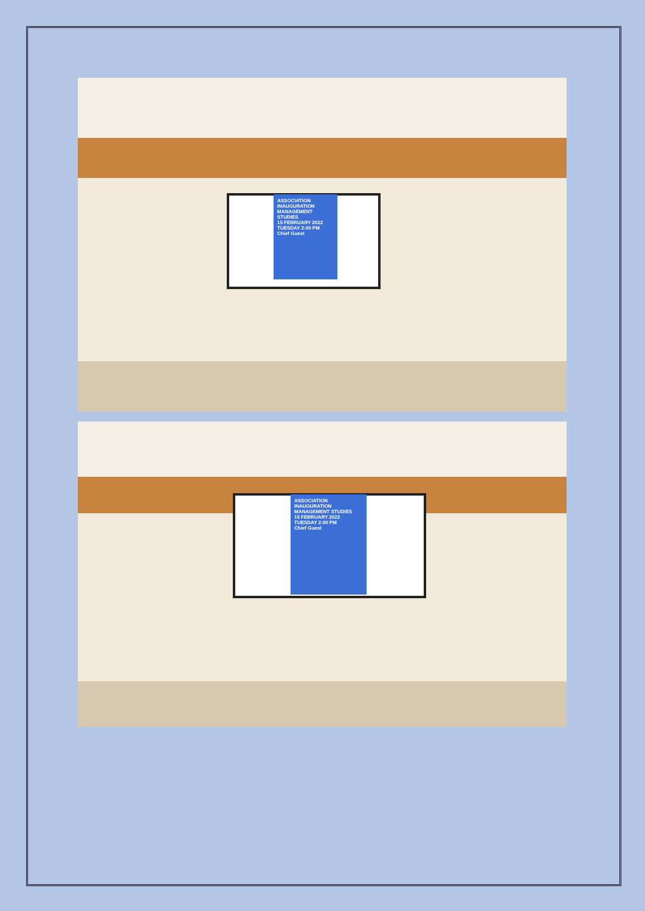ASSOCIATION INAUGURATION MANAGEMENT STUDIES
15 FEBRUARY 2022 TUESDAY 2:00 PM
Chief Guest
ASSOCIATION INAUGURATION MANAGEMENT STUDIES
15 FEBRUARY 2022 TUESDAY 2:00 PM
Chief Guest